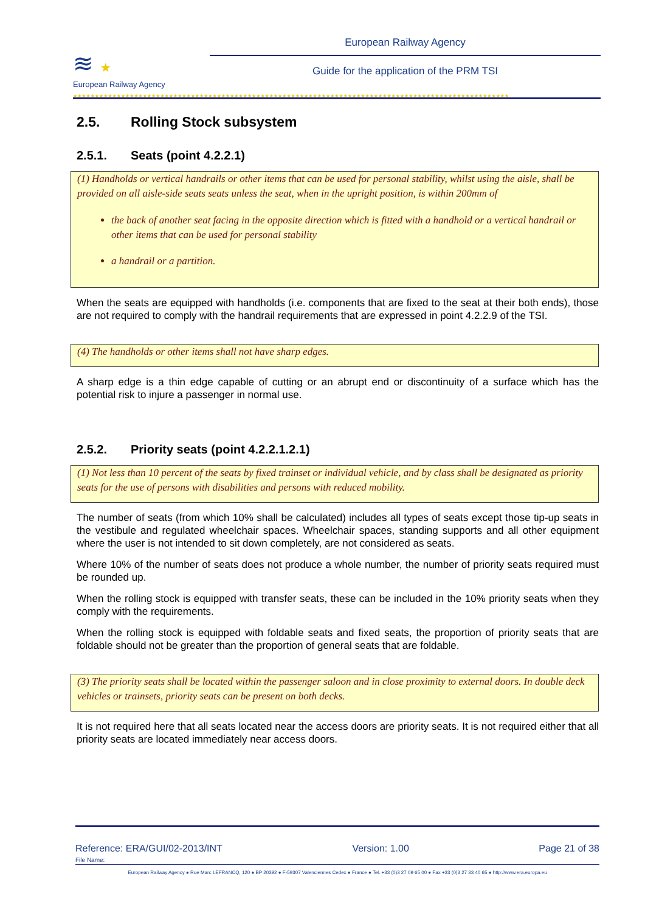≋ ★
European Railway Agency
European Railway Agency
Guide for the application of the PRM TSI
★★★★★★★★★★★★★★★★★★★★★★★★★★★★★★★★★★★★★★★★★★★★★★★★★★★★★★★★★★★★★★★★★★★★★★★★★★★★★★★★★★★★★★★★★★★★★★★★★★★★
2.5. Rolling Stock subsystem
2.5.1. Seats (point 4.2.2.1)
(1) Handholds or vertical handrails or other items that can be used for personal stability, whilst using the aisle, shall be provided on all aisle-side seats seats unless the seat, when in the upright position, is within 200mm of
the back of another seat facing in the opposite direction which is fitted with a handhold or a vertical handrail or other items that can be used for personal stability
a handrail or a partition.
When the seats are equipped with handholds (i.e. components that are fixed to the seat at their both ends), those are not required to comply with the handrail requirements that are expressed in point 4.2.2.9 of the TSI.
(4) The handholds or other items shall not have sharp edges.
A sharp edge is a thin edge capable of cutting or an abrupt end or discontinuity of a surface which has the potential risk to injure a passenger in normal use.
2.5.2. Priority seats (point 4.2.2.1.2.1)
(1) Not less than 10 percent of the seats by fixed trainset or individual vehicle, and by class shall be designated as priority seats for the use of persons with disabilities and persons with reduced mobility.
The number of seats (from which 10% shall be calculated) includes all types of seats except those tip-up seats in the vestibule and regulated wheelchair spaces. Wheelchair spaces, standing supports and all other equipment where the user is not intended to sit down completely, are not considered as seats.
Where 10% of the number of seats does not produce a whole number, the number of priority seats required must be rounded up.
When the rolling stock is equipped with transfer seats, these can be included in the 10% priority seats when they comply with the requirements.
When the rolling stock is equipped with foldable seats and fixed seats, the proportion of priority seats that are foldable should not be greater than the proportion of general seats that are foldable.
(3) The priority seats shall be located within the passenger saloon and in close proximity to external doors. In double deck vehicles or trainsets, priority seats can be present on both decks.
It is not required here that all seats located near the access doors are priority seats. It is not required either that all priority seats are located immediately near access doors.
Reference: ERA/GUI/02-2013/INT Version: 1.00 Page 21 of 38
File Name:
European Railway Agency ● Rue Marc LEFRANCQ, 120 ● BP 20392 ● F-59307 Valenciennes Cedex ● France ● Tel. +33 (0)3 27 09 65 00 ● Fax +33 (0)3 27 33 40 65 ● http://www.era.europa.eu